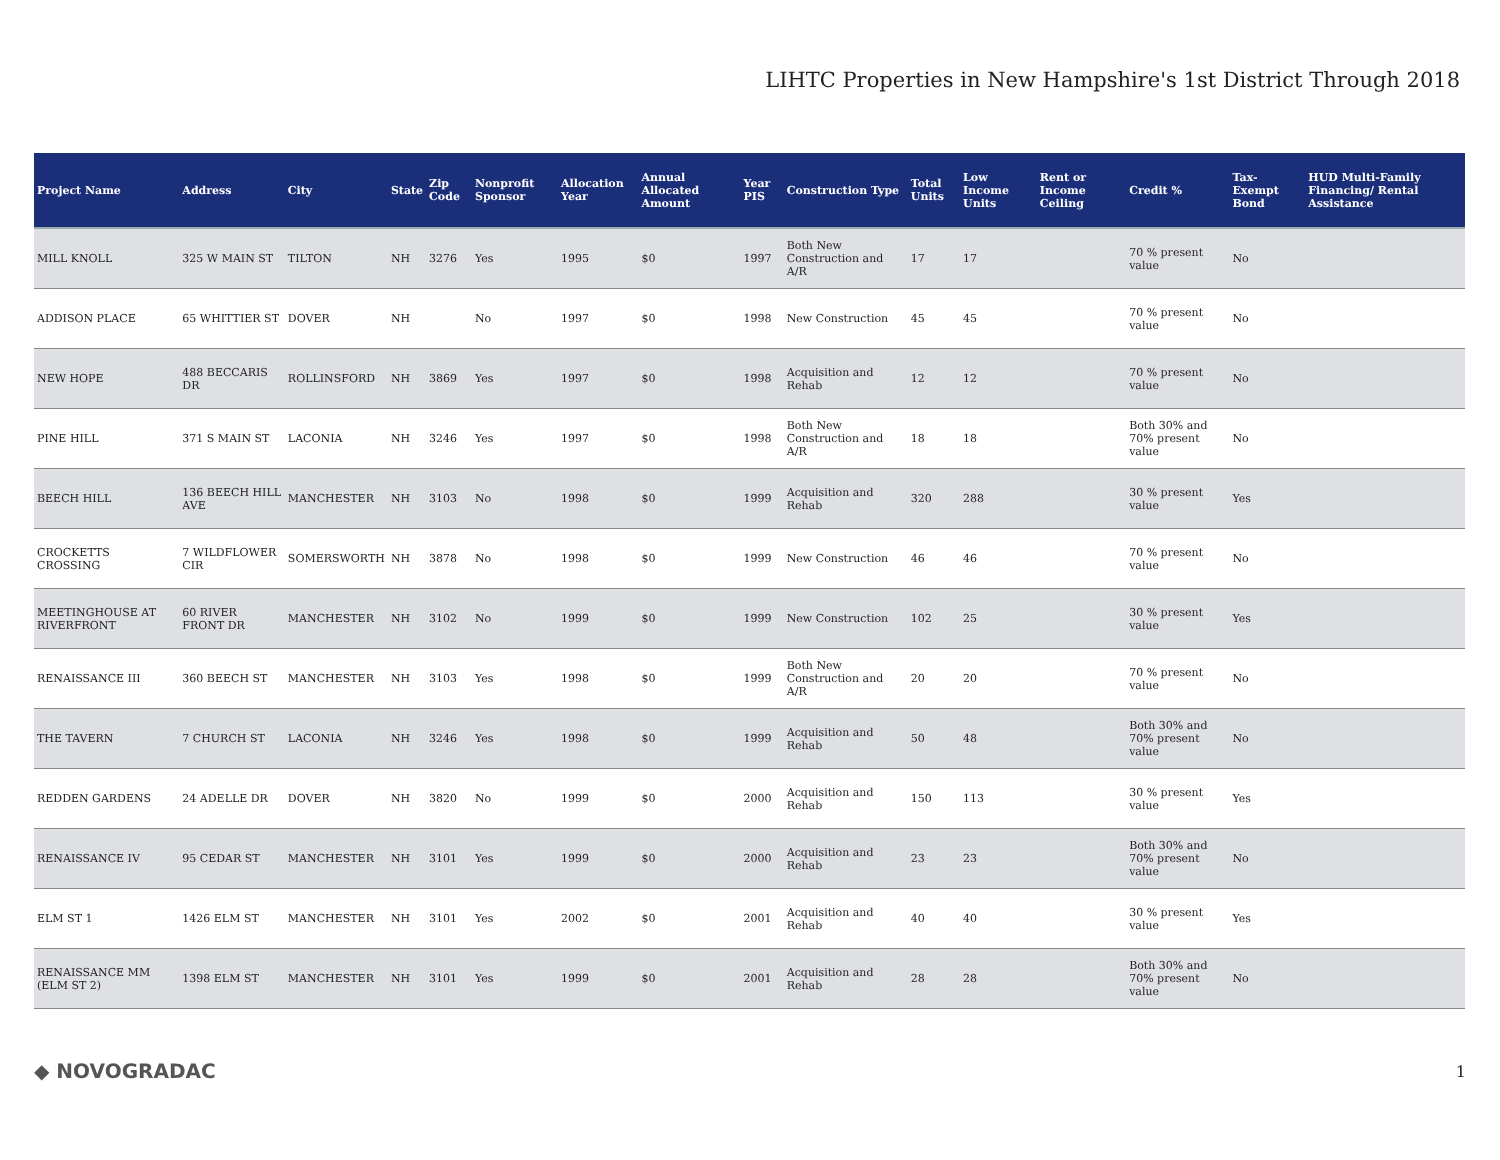LIHTC Properties in New Hampshire's 1st District Through 2018
| Project Name | Address | City | State | Zip Code | Nonprofit Sponsor | Allocation Year | Annual Allocated Amount | Year PIS | Construction Type | Total Units | Low Income Units | Rent or Income Ceiling | Credit % | Tax-Exempt Bond | HUD Multi-Family Financing/ Rental Assistance |
| --- | --- | --- | --- | --- | --- | --- | --- | --- | --- | --- | --- | --- | --- | --- | --- |
| MILL KNOLL | 325 W MAIN ST | TILTON | NH | 3276 | Yes | 1995 | $0 | 1997 | Both New Construction and A/R | 17 | 17 | | 70 % present value | No | |
| ADDISON PLACE | 65 WHITTIER ST | DOVER | NH | | No | 1997 | $0 | 1998 | New Construction | 45 | 45 | | 70 % present value | No | |
| NEW HOPE | 488 BECCARIS DR | ROLLINSFORD | NH | 3869 | Yes | 1997 | $0 | 1998 | Acquisition and Rehab | 12 | 12 | | 70 % present value | No | |
| PINE HILL | 371 S MAIN ST | LACONIA | NH | 3246 | Yes | 1997 | $0 | 1998 | Both New Construction and A/R | 18 | 18 | | Both 30% and 70% present value | No | |
| BEECH HILL | 136 BEECH HILL AVE | MANCHESTER | NH | 3103 | No | 1998 | $0 | 1999 | Acquisition and Rehab | 320 | 288 | | 30 % present value | Yes | |
| CROCKETTS CROSSING | 7 WILDFLOWER CIR | SOMERSWORTH | NH | 3878 | No | 1998 | $0 | 1999 | New Construction | 46 | 46 | | 70 % present value | No | |
| MEETINGHOUSE AT RIVERFRONT | 60 RIVER FRONT DR | MANCHESTER | NH | 3102 | No | 1999 | $0 | 1999 | New Construction | 102 | 25 | | 30 % present value | Yes | |
| RENAISSANCE III | 360 BEECH ST | MANCHESTER | NH | 3103 | Yes | 1998 | $0 | 1999 | Both New Construction and A/R | 20 | 20 | | 70 % present value | No | |
| THE TAVERN | 7 CHURCH ST | LACONIA | NH | 3246 | Yes | 1998 | $0 | 1999 | Acquisition and Rehab | 50 | 48 | | Both 30% and 70% present value | No | |
| REDDEN GARDENS | 24 ADELLE DR | DOVER | NH | 3820 | No | 1999 | $0 | 2000 | Acquisition and Rehab | 150 | 113 | | 30 % present value | Yes | |
| RENAISSANCE IV | 95 CEDAR ST | MANCHESTER | NH | 3101 | Yes | 1999 | $0 | 2000 | Acquisition and Rehab | 23 | 23 | | Both 30% and 70% present value | No | |
| ELM ST 1 | 1426 ELM ST | MANCHESTER | NH | 3101 | Yes | 2002 | $0 | 2001 | Acquisition and Rehab | 40 | 40 | | 30 % present value | Yes | |
| RENAISSANCE MM (ELM ST 2) | 1398 ELM ST | MANCHESTER | NH | 3101 | Yes | 1999 | $0 | 2001 | Acquisition and Rehab | 28 | 28 | | Both 30% and 70% present value | No | |
◆ NOVOGRADAC 1